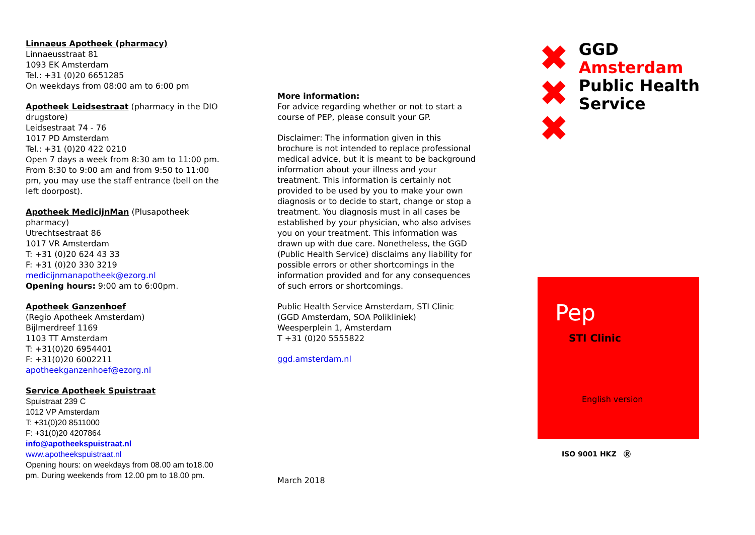Linnaeus Apotheek (pharmacy)
Linnaeusstraat 81
1093 EK Amsterdam
Tel.: +31 (0)20 6651285
On weekdays from 08:00 am to 6:00 pm
Apotheek Leidsestraat (pharmacy in the DIO drugstore)
Leidsestraat 74 - 76
1017 PD Amsterdam
Tel.: +31 (0)20 422 0210
Open 7 days a week from 8:30 am to 11:00 pm. From 8:30 to 9:00 am and from 9:50 to 11:00 pm, you may use the staff entrance (bell on the left doorpost).
Apotheek MedicijnMan (Plusapotheek pharmacy)
Utrechtsestraat 86
1017 VR Amsterdam
T: +31 (0)20 624 43 33
F: +31 (0)20 330 3219
medicijnmanapotheek@ezorg.nl
Opening hours: 9:00 am to 6:00pm.
Apotheek Ganzenhoef
(Regio Apotheek Amsterdam)
Bijlmerdreef 1169
1103 TT Amsterdam
T: +31(0)20 6954401
F: +31(0)20 6002211
apotheekganzenhoef@ezorg.nl
Service Apotheek Spuistraat
Spuistraat 239 C
1012 VP Amsterdam
T: +31(0)20 8511000
F: +31(0)20 4207864
info@apotheekspuistraat.nl
www.apotheekspuistraat.nl
Opening hours: on weekdays from 08.00 am to18.00 pm. During weekends from 12.00 pm to 18.00 pm.
More information:
For advice regarding whether or not to start a course of PEP, please consult your GP.
Disclaimer: The information given in this brochure is not intended to replace professional medical advice, but it is meant to be background information about your illness and your treatment. This information is certainly not provided to be used by you to make your own diagnosis or to decide to start, change or stop a treatment. You diagnosis must in all cases be established by your physician, who also advises you on your treatment. This information was drawn up with due care. Nonetheless, the GGD (Public Health Service) disclaims any liability for possible errors or other shortcomings in the information provided and for any consequences of such errors or shortcomings.
Public Health Service Amsterdam, STI Clinic
(GGD Amsterdam, SOA Polikliniek)
Weesperplein 1, Amsterdam
T +31 (0)20 5555822
ggd.amsterdam.nl
March 2018
✖
✖
✖
GGD
Amsterdam
Public Health Service
Pep
STI Clinic
English version
ISO 9001 HKZ Ⓡ